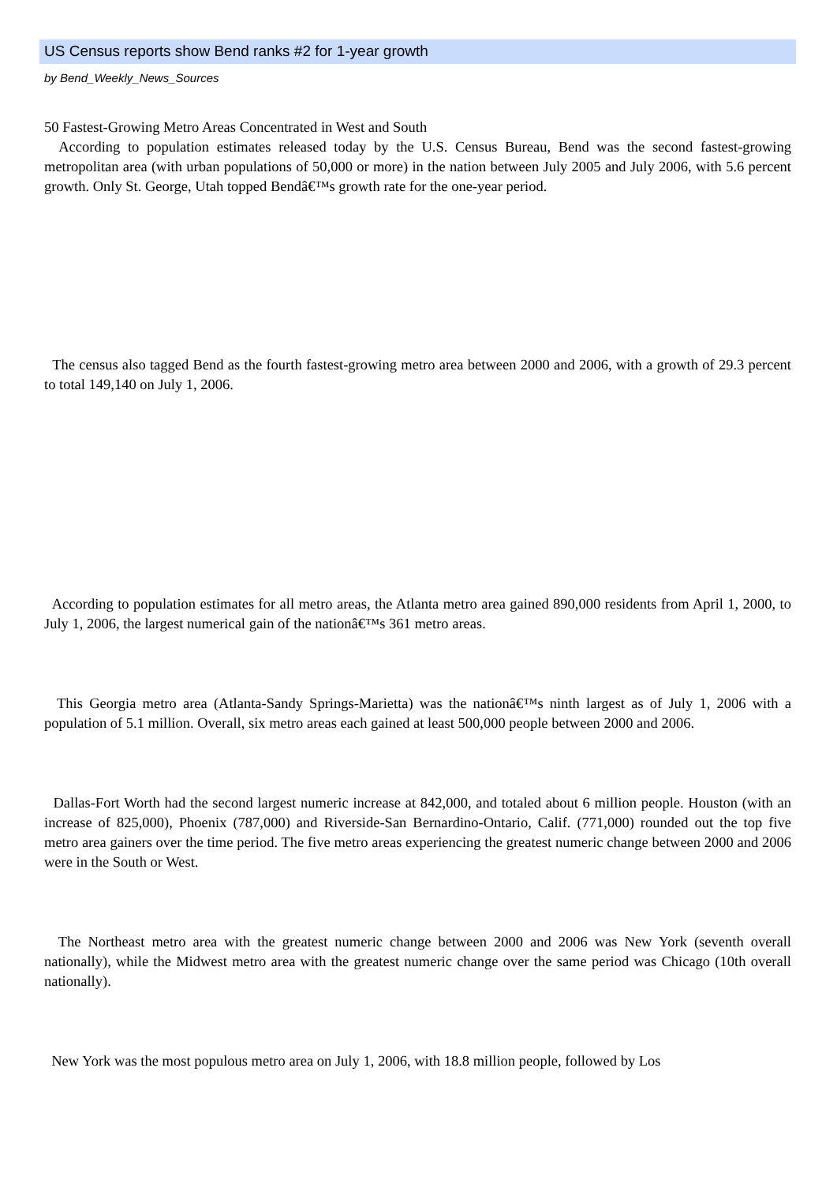US Census reports show Bend ranks #2 for 1-year growth
by Bend_Weekly_News_Sources
50 Fastest-Growing Metro Areas Concentrated in West and South
According to population estimates released today by the U.S. Census Bureau, Bend was the second fastest-growing metropolitan area (with urban populations of 50,000 or more) in the nation between July 2005 and July 2006, with 5.6 percent growth. Only St. George, Utah topped Bendâ€™s growth rate for the one-year period.
The census also tagged Bend as the fourth fastest-growing metro area between 2000 and 2006, with a growth of 29.3 percent to total 149,140 on July 1, 2006.
According to population estimates for all metro areas, the Atlanta metro area gained 890,000 residents from April 1, 2000, to July 1, 2006, the largest numerical gain of the nationâ€™s 361 metro areas.
This Georgia metro area (Atlanta-Sandy Springs-Marietta) was the nationâ€™s ninth largest as of July 1, 2006 with a population of 5.1 million. Overall, six metro areas each gained at least 500,000 people between 2000 and 2006.
Dallas-Fort Worth had the second largest numeric increase at 842,000, and totaled about 6 million people. Houston (with an increase of 825,000), Phoenix (787,000) and Riverside-San Bernardino-Ontario, Calif. (771,000) rounded out the top five metro area gainers over the time period. The five metro areas experiencing the greatest numeric change between 2000 and 2006 were in the South or West.
The Northeast metro area with the greatest numeric change between 2000 and 2006 was New York (seventh overall nationally), while the Midwest metro area with the greatest numeric change over the same period was Chicago (10th overall nationally).
New York was the most populous metro area on July 1, 2006, with 18.8 million people, followed by Los